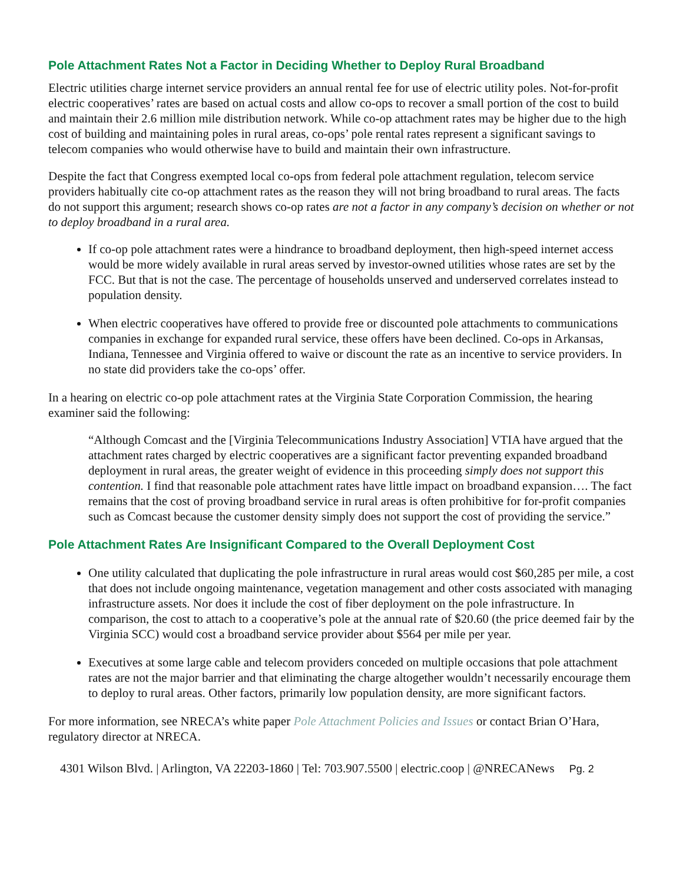Pole Attachment Rates Not a Factor in Deciding Whether to Deploy Rural Broadband
Electric utilities charge internet service providers an annual rental fee for use of electric utility poles. Not-for-profit electric cooperatives’ rates are based on actual costs and allow co-ops to recover a small portion of the cost to build and maintain their 2.6 million mile distribution network. While co-op attachment rates may be higher due to the high cost of building and maintaining poles in rural areas, co-ops’ pole rental rates represent a significant savings to telecom companies who would otherwise have to build and maintain their own infrastructure.
Despite the fact that Congress exempted local co-ops from federal pole attachment regulation, telecom service providers habitually cite co-op attachment rates as the reason they will not bring broadband to rural areas. The facts do not support this argument; research shows co-op rates are not a factor in any company’s decision on whether or not to deploy broadband in a rural area.
If co-op pole attachment rates were a hindrance to broadband deployment, then high-speed internet access would be more widely available in rural areas served by investor-owned utilities whose rates are set by the FCC. But that is not the case. The percentage of households unserved and underserved correlates instead to population density.
When electric cooperatives have offered to provide free or discounted pole attachments to communications companies in exchange for expanded rural service, these offers have been declined. Co-ops in Arkansas, Indiana, Tennessee and Virginia offered to waive or discount the rate as an incentive to service providers. In no state did providers take the co-ops’ offer.
In a hearing on electric co-op pole attachment rates at the Virginia State Corporation Commission, the hearing examiner said the following:
“Although Comcast and the [Virginia Telecommunications Industry Association] VTIA have argued that the attachment rates charged by electric cooperatives are a significant factor preventing expanded broadband deployment in rural areas, the greater weight of evidence in this proceeding simply does not support this contention. I find that reasonable pole attachment rates have little impact on broadband expansion…. The fact remains that the cost of proving broadband service in rural areas is often prohibitive for for-profit companies such as Comcast because the customer density simply does not support the cost of providing the service.”
Pole Attachment Rates Are Insignificant Compared to the Overall Deployment Cost
One utility calculated that duplicating the pole infrastructure in rural areas would cost $60,285 per mile, a cost that does not include ongoing maintenance, vegetation management and other costs associated with managing infrastructure assets. Nor does it include the cost of fiber deployment on the pole infrastructure. In comparison, the cost to attach to a cooperative’s pole at the annual rate of $20.60 (the price deemed fair by the Virginia SCC) would cost a broadband service provider about $564 per mile per year.
Executives at some large cable and telecom providers conceded on multiple occasions that pole attachment rates are not the major barrier and that eliminating the charge altogether wouldn’t necessarily encourage them to deploy to rural areas. Other factors, primarily low population density, are more significant factors.
For more information, see NRECA’s white paper Pole Attachment Policies and Issues or contact Brian O’Hara, regulatory director at NRECA.
4301 Wilson Blvd. | Arlington, VA 22203-1860 | Tel: 703.907.5500 | electric.coop | @NRECANews Pg. 2